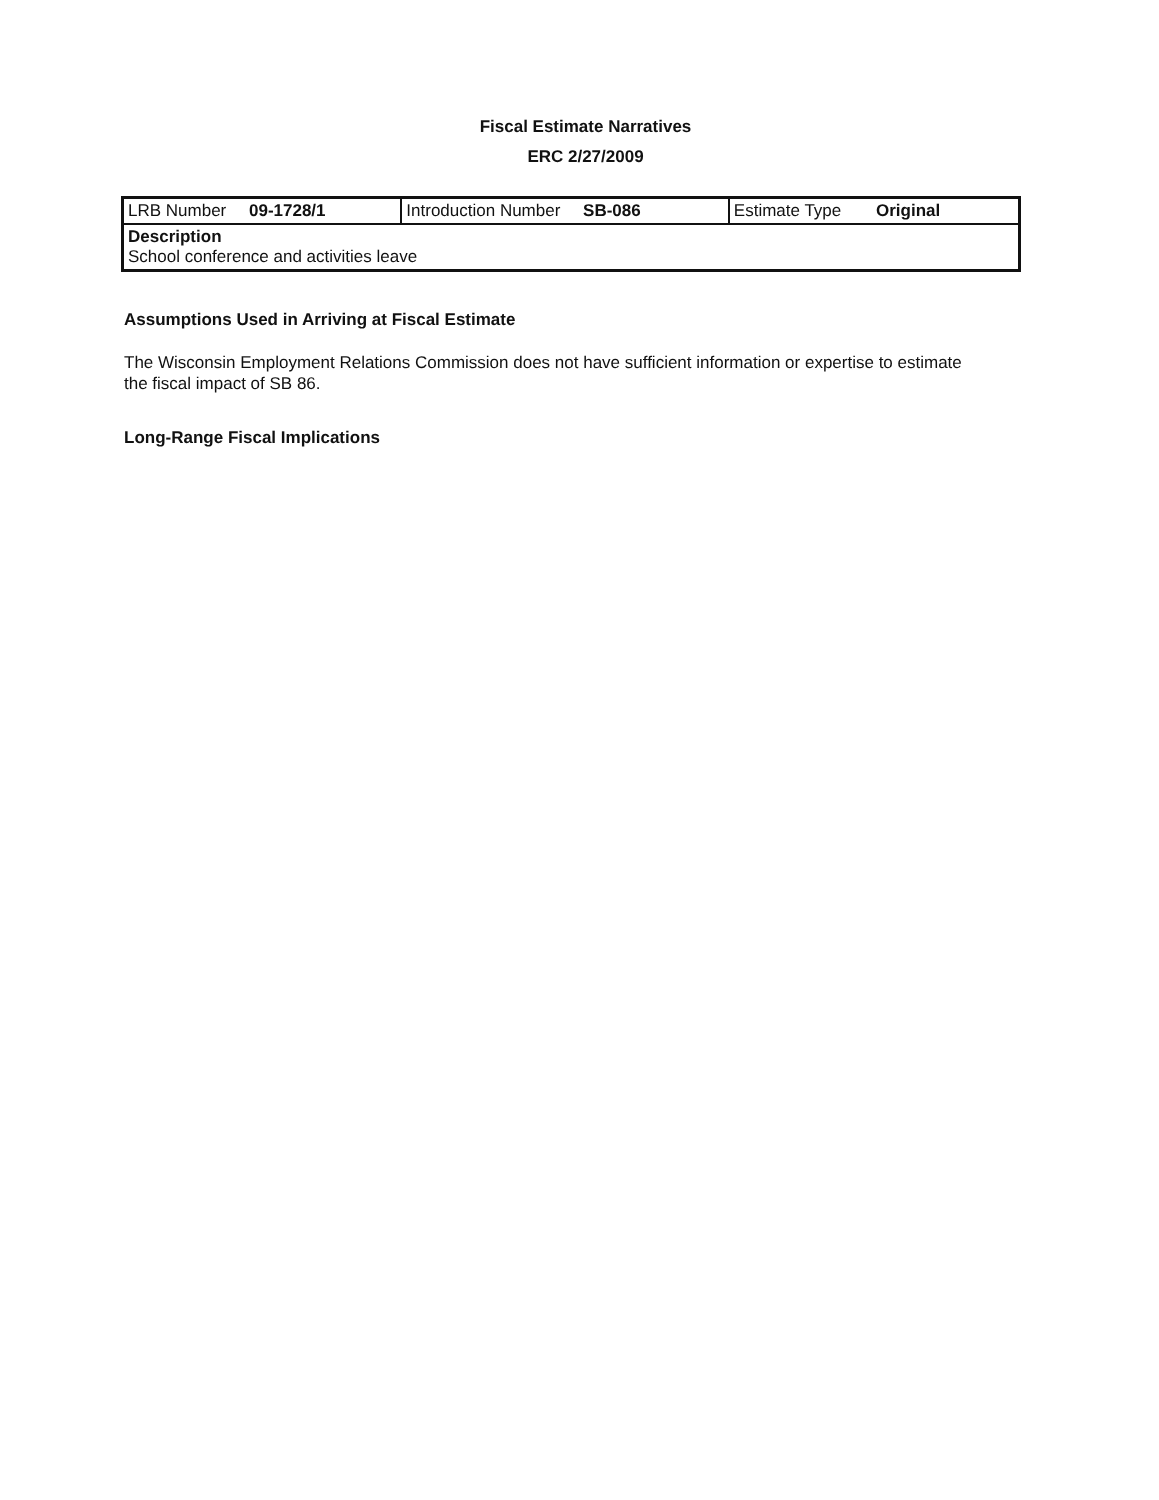Fiscal Estimate Narratives
ERC 2/27/2009
| LRB Number 09-1728/1 | Introduction Number SB-086 | Estimate Type Original |
| Description School conference and activities leave | | |
Assumptions Used in Arriving at Fiscal Estimate
The Wisconsin Employment Relations Commission does not have sufficient information or expertise to estimate the fiscal impact of SB 86.
Long-Range Fiscal Implications